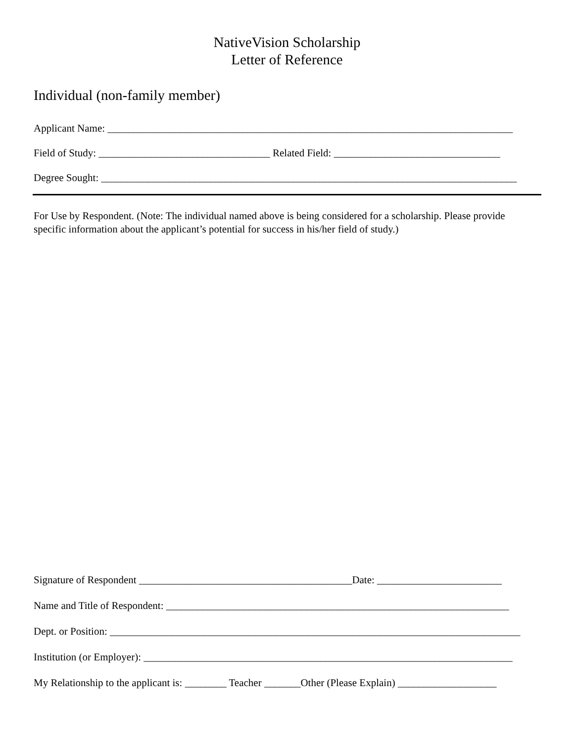NativeVision Scholarship
Letter of Reference
Individual (non-family member)
Applicant Name: ______________________________________________________________________________
Field of Study: _________________________________ Related Field: ________________________________
Degree Sought: ________________________________________________________________________________
For Use by Respondent. (Note: The individual named above is being considered for a scholarship. Please provide specific information about the applicant’s potential for success in his/her field of study.)
Signature of Respondent _________________________________________Date: ________________________
Name and Title of Respondent: __________________________________________________________________
Dept. or Position: _______________________________________________________________________________
Institution (or Employer): _______________________________________________________________________
My Relationship to the applicant is: ________ Teacher _______Other (Please Explain) ___________________